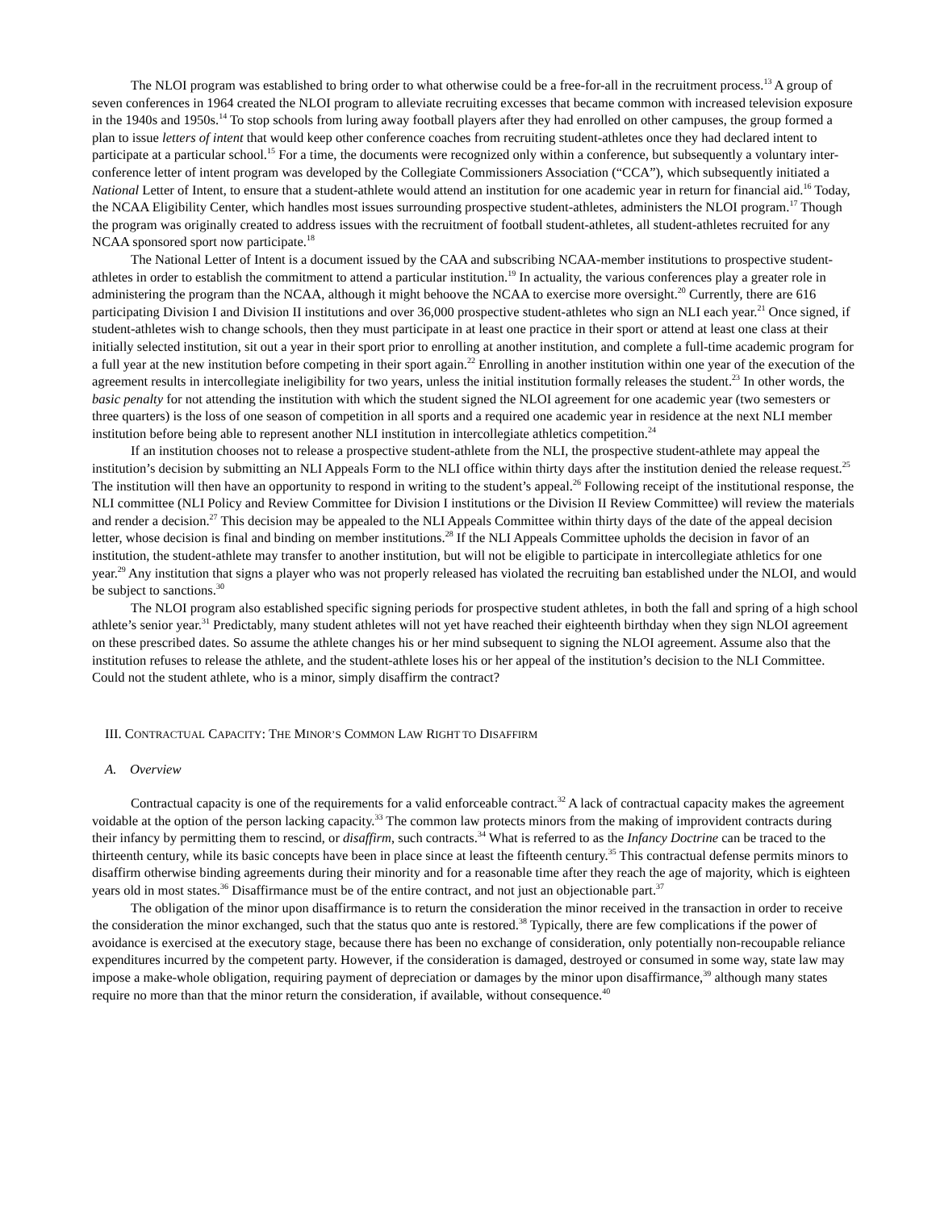The NLOI program was established to bring order to what otherwise could be a free-for-all in the recruitment process.<sup>13</sup> A group of seven conferences in 1964 created the NLOI program to alleviate recruiting excesses that became common with increased television exposure in the 1940s and 1950s.<sup>14</sup> To stop schools from luring away football players after they had enrolled on other campuses, the group formed a plan to issue letters of intent that would keep other conference coaches from recruiting student-athletes once they had declared intent to participate at a particular school.<sup>15</sup> For a time, the documents were recognized only within a conference, but subsequently a voluntary inter-conference letter of intent program was developed by the Collegiate Commissioners Association (“CCA”), which subsequently initiated a National Letter of Intent, to ensure that a student-athlete would attend an institution for one academic year in return for financial aid.<sup>16</sup> Today, the NCAA Eligibility Center, which handles most issues surrounding prospective student-athletes, administers the NLOI program.<sup>17</sup> Though the program was originally created to address issues with the recruitment of football student-athletes, all student-athletes recruited for any NCAA sponsored sport now participate.<sup>18</sup>
The National Letter of Intent is a document issued by the CAA and subscribing NCAA-member institutions to prospective student-athletes in order to establish the commitment to attend a particular institution.<sup>19</sup> In actuality, the various conferences play a greater role in administering the program than the NCAA, although it might behoove the NCAA to exercise more oversight.<sup>20</sup> Currently, there are 616 participating Division I and Division II institutions and over 36,000 prospective student-athletes who sign an NLI each year.<sup>21</sup> Once signed, if student-athletes wish to change schools, then they must participate in at least one practice in their sport or attend at least one class at their initially selected institution, sit out a year in their sport prior to enrolling at another institution, and complete a full-time academic program for a full year at the new institution before competing in their sport again.<sup>22</sup> Enrolling in another institution within one year of the execution of the agreement results in intercollegiate ineligibility for two years, unless the initial institution formally releases the student.<sup>23</sup> In other words, the basic penalty for not attending the institution with which the student signed the NLOI agreement for one academic year (two semesters or three quarters) is the loss of one season of competition in all sports and a required one academic year in residence at the next NLI member institution before being able to represent another NLI institution in intercollegiate athletics competition.<sup>24</sup>
If an institution chooses not to release a prospective student-athlete from the NLI, the prospective student-athlete may appeal the institution’s decision by submitting an NLI Appeals Form to the NLI office within thirty days after the institution denied the release request.<sup>25</sup> The institution will then have an opportunity to respond in writing to the student’s appeal.<sup>26</sup> Following receipt of the institutional response, the NLI committee (NLI Policy and Review Committee for Division I institutions or the Division II Review Committee) will review the materials and render a decision.<sup>27</sup> This decision may be appealed to the NLI Appeals Committee within thirty days of the date of the appeal decision letter, whose decision is final and binding on member institutions.<sup>28</sup> If the NLI Appeals Committee upholds the decision in favor of an institution, the student-athlete may transfer to another institution, but will not be eligible to participate in intercollegiate athletics for one year.<sup>29</sup> Any institution that signs a player who was not properly released has violated the recruiting ban established under the NLOI, and would be subject to sanctions.<sup>30</sup>
The NLOI program also established specific signing periods for prospective student athletes, in both the fall and spring of a high school athlete’s senior year.<sup>31</sup> Predictably, many student athletes will not yet have reached their eighteenth birthday when they sign NLOI agreement on these prescribed dates. So assume the athlete changes his or her mind subsequent to signing the NLOI agreement. Assume also that the institution refuses to release the athlete, and the student-athlete loses his or her appeal of the institution’s decision to the NLI Committee. Could not the student athlete, who is a minor, simply disaffirm the contract?
III. CONTRACTUAL CAPACITY: THE MINOR’S COMMON LAW RIGHT TO DISAFFIRM
A. Overview
Contractual capacity is one of the requirements for a valid enforceable contract.<sup>32</sup> A lack of contractual capacity makes the agreement voidable at the option of the person lacking capacity.<sup>33</sup> The common law protects minors from the making of improvident contracts during their infancy by permitting them to rescind, or disaffirm, such contracts.<sup>34</sup> What is referred to as the Infancy Doctrine can be traced to the thirteenth century, while its basic concepts have been in place since at least the fifteenth century.<sup>35</sup> This contractual defense permits minors to disaffirm otherwise binding agreements during their minority and for a reasonable time after they reach the age of majority, which is eighteen years old in most states.<sup>36</sup> Disaffirmance must be of the entire contract, and not just an objectionable part.<sup>37</sup>
The obligation of the minor upon disaffirmance is to return the consideration the minor received in the transaction in order to receive the consideration the minor exchanged, such that the status quo ante is restored.<sup>38</sup> Typically, there are few complications if the power of avoidance is exercised at the executory stage, because there has been no exchange of consideration, only potentially non-recoupable reliance expenditures incurred by the competent party. However, if the consideration is damaged, destroyed or consumed in some way, state law may impose a make-whole obligation, requiring payment of depreciation or damages by the minor upon disaffirmance,<sup>39</sup> although many states require no more than that the minor return the consideration, if available, without consequence.<sup>40</sup>